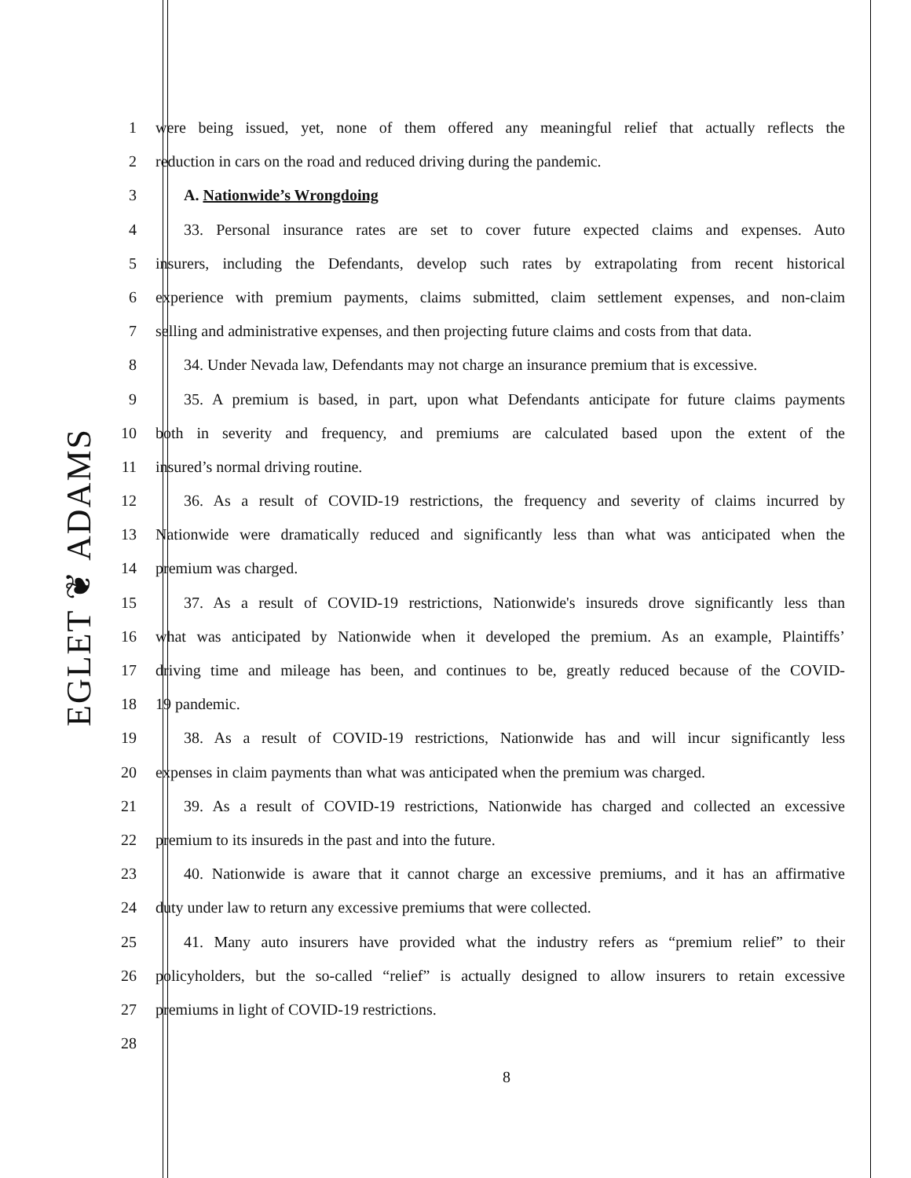EGLET ❦ ADAMS
1 were being issued, yet, none of them offered any meaningful relief that actually reflects the
2 reduction in cars on the road and reduced driving during the pandemic.
3 A. Nationwide’s Wrongdoing
4 33. Personal insurance rates are set to cover future expected claims and expenses. Auto
5 insurers, including the Defendants, develop such rates by extrapolating from recent historical
6 experience with premium payments, claims submitted, claim settlement expenses, and non-claim
7 selling and administrative expenses, and then projecting future claims and costs from that data.
8 34. Under Nevada law, Defendants may not charge an insurance premium that is excessive.
9 35. A premium is based, in part, upon what Defendants anticipate for future claims payments
10 both in severity and frequency, and premiums are calculated based upon the extent of the
11 insured’s normal driving routine.
12 36. As a result of COVID-19 restrictions, the frequency and severity of claims incurred by
13 Nationwide were dramatically reduced and significantly less than what was anticipated when the
14 premium was charged.
15 37. As a result of COVID-19 restrictions, Nationwide's insureds drove significantly less than
16 what was anticipated by Nationwide when it developed the premium. As an example, Plaintiffs’
17 driving time and mileage has been, and continues to be, greatly reduced because of the COVID-
18 19 pandemic.
19 38. As a result of COVID-19 restrictions, Nationwide has and will incur significantly less
20 expenses in claim payments than what was anticipated when the premium was charged.
21 39. As a result of COVID-19 restrictions, Nationwide has charged and collected an excessive
22 premium to its insureds in the past and into the future.
23 40. Nationwide is aware that it cannot charge an excessive premiums, and it has an affirmative
24 duty under law to return any excessive premiums that were collected.
25 41. Many auto insurers have provided what the industry refers as “premium relief” to their
26 policyholders, but the so-called “relief” is actually designed to allow insurers to retain excessive
27 premiums in light of COVID-19 restrictions.
28
8